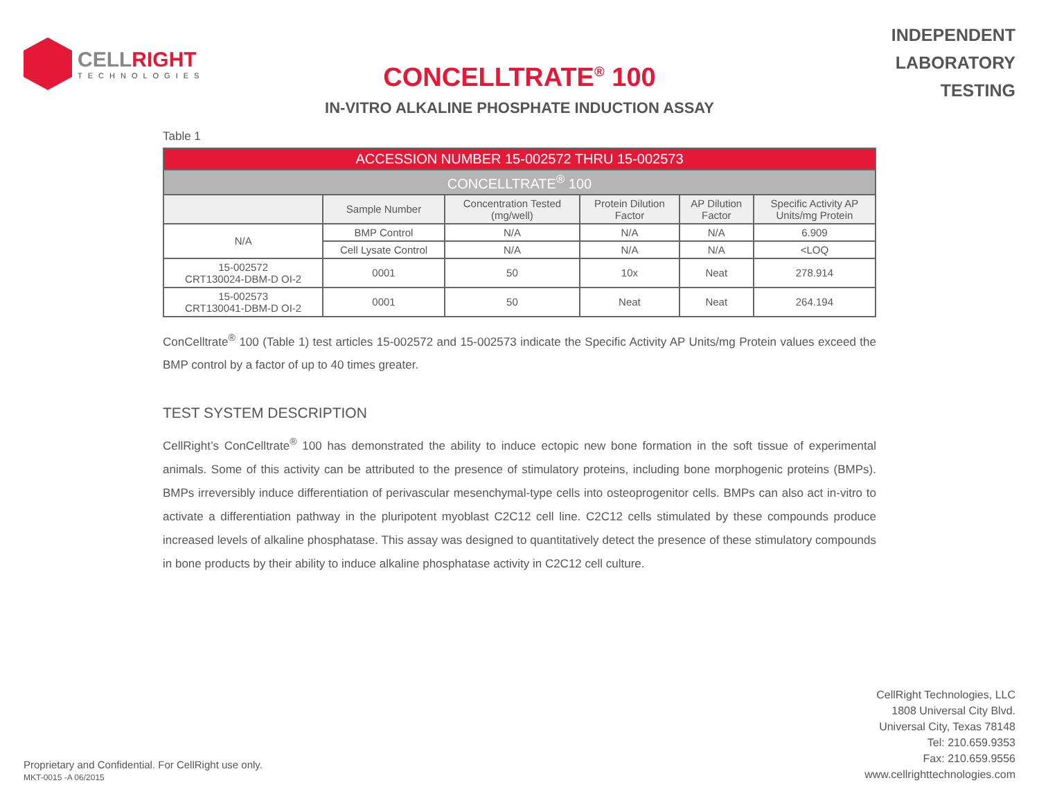CELLRIGHT
TECHNOLOGIES
INDEPENDENT
LABORATORY
TESTING
CONCELLTRATE<sup>®</sup> 100
IN-VITRO ALKALINE PHOSPHATE INDUCTION ASSAY
Table 1
| ACCESSION NUMBER 15-002572 THRU 15-002573 | | | | | |
| --- | --- | --- | --- | --- | --- |
| CONCELLTRATE<sup>®</sup> 100 | | | | | |
| | Sample Number | Concentration Tested (mg/well) | Protein Dilution Factor | AP Dilution Factor | Specific Activity AP Units/mg Protein |
| N/A | BMP Control | N/A | N/A | N/A | 6.909 |
| | Cell Lysate Control | N/A | N/A | N/A | <LOQ |
| 15-002572 CRT130024-DBM-D OI-2 | 0001 | 50 | 10x | Neat | 278.914 |
| 15-002573 CRT130041-DBM-D OI-2 | 0001 | 50 | Neat | Neat | 264.194 |
ConCelltrate<sup>®</sup> 100 (Table 1) test articles 15-002572 and 15-002573 indicate the Specific Activity AP Units/mg Protein values exceed the BMP control by a factor of up to 40 times greater.
TEST SYSTEM DESCRIPTION
CellRight’s ConCelltrate<sup>®</sup> 100 has demonstrated the ability to induce ectopic new bone formation in the soft tissue of experimental animals. Some of this activity can be attributed to the presence of stimulatory proteins, including bone morphogenic proteins (BMPs). BMPs irreversibly induce differentiation of perivascular mesenchymal-type cells into osteoprogenitor cells. BMPs can also act in-vitro to activate a differentiation pathway in the pluripotent myoblast C2C12 cell line. C2C12 cells stimulated by these compounds produce increased levels of alkaline phosphatase. This assay was designed to quantitatively detect the presence of these stimulatory compounds in bone products by their ability to induce alkaline phosphatase activity in C2C12 cell culture.
Proprietary and Confidential. For CellRight use only.
MKT-0015 -A 06/2015
CellRight Technologies, LLC
1808 Universal City Blvd.
Universal City, Texas 78148
Tel: 210.659.9353
Fax: 210.659.9556
www.cellrighttechnologies.com